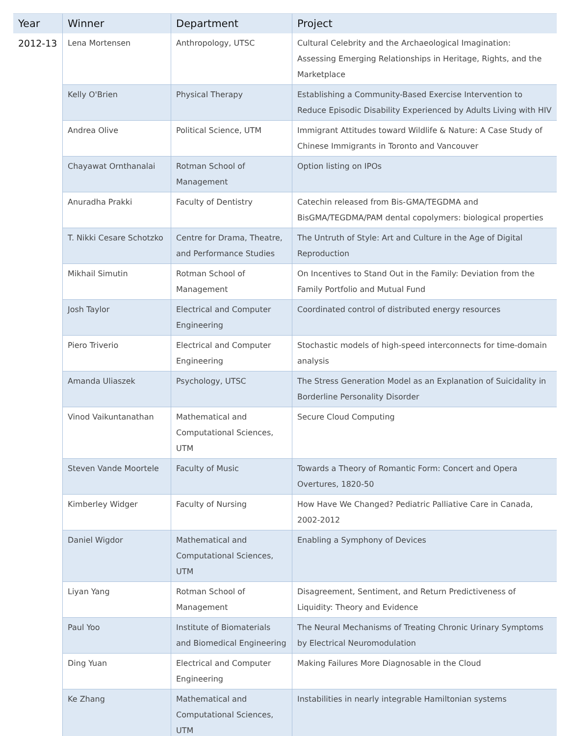| Year | Winner | Department | Project |
| --- | --- | --- | --- |
| 2012-13 | Lena Mortensen | Anthropology, UTSC | Cultural Celebrity and the Archaeological Imagination: Assessing Emerging Relationships in Heritage, Rights, and the Marketplace |
| | Kelly O'Brien | Physical Therapy | Establishing a Community-Based Exercise Intervention to Reduce Episodic Disability Experienced by Adults Living with HIV |
| | Andrea Olive | Political Science, UTM | Immigrant Attitudes toward Wildlife & Nature: A Case Study of Chinese Immigrants in Toronto and Vancouver |
| | Chayawat Ornthanalai | Rotman School of Management | Option listing on IPOs |
| | Anuradha Prakki | Faculty of Dentistry | Catechin released from Bis-GMA/TEGDMA and BisGMA/TEGDMA/PAM dental copolymers: biological properties |
| | T. Nikki Cesare Schotzko | Centre for Drama, Theatre, and Performance Studies | The Untruth of Style: Art and Culture in the Age of Digital Reproduction |
| | Mikhail Simutin | Rotman School of Management | On Incentives to Stand Out in the Family: Deviation from the Family Portfolio and Mutual Fund |
| | Josh Taylor | Electrical and Computer Engineering | Coordinated control of distributed energy resources |
| | Piero Triverio | Electrical and Computer Engineering | Stochastic models of high-speed interconnects for time-domain analysis |
| | Amanda Uliaszek | Psychology, UTSC | The Stress Generation Model as an Explanation of Suicidality in Borderline Personality Disorder |
| | Vinod Vaikuntanathan | Mathematical and Computational Sciences, UTM | Secure Cloud Computing |
| | Steven Vande Moortele | Faculty of Music | Towards a Theory of Romantic Form: Concert and Opera Overtures, 1820-50 |
| | Kimberley Widger | Faculty of Nursing | How Have We Changed? Pediatric Palliative Care in Canada, 2002-2012 |
| | Daniel Wigdor | Mathematical and Computational Sciences, UTM | Enabling a Symphony of Devices |
| | Liyan Yang | Rotman School of Management | Disagreement, Sentiment, and Return Predictiveness of Liquidity: Theory and Evidence |
| | Paul Yoo | Institute of Biomaterials and Biomedical Engineering | The Neural Mechanisms of Treating Chronic Urinary Symptoms by Electrical Neuromodulation |
| | Ding Yuan | Electrical and Computer Engineering | Making Failures More Diagnosable in the Cloud |
| | Ke Zhang | Mathematical and Computational Sciences, UTM | Instabilities in nearly integrable Hamiltonian systems |